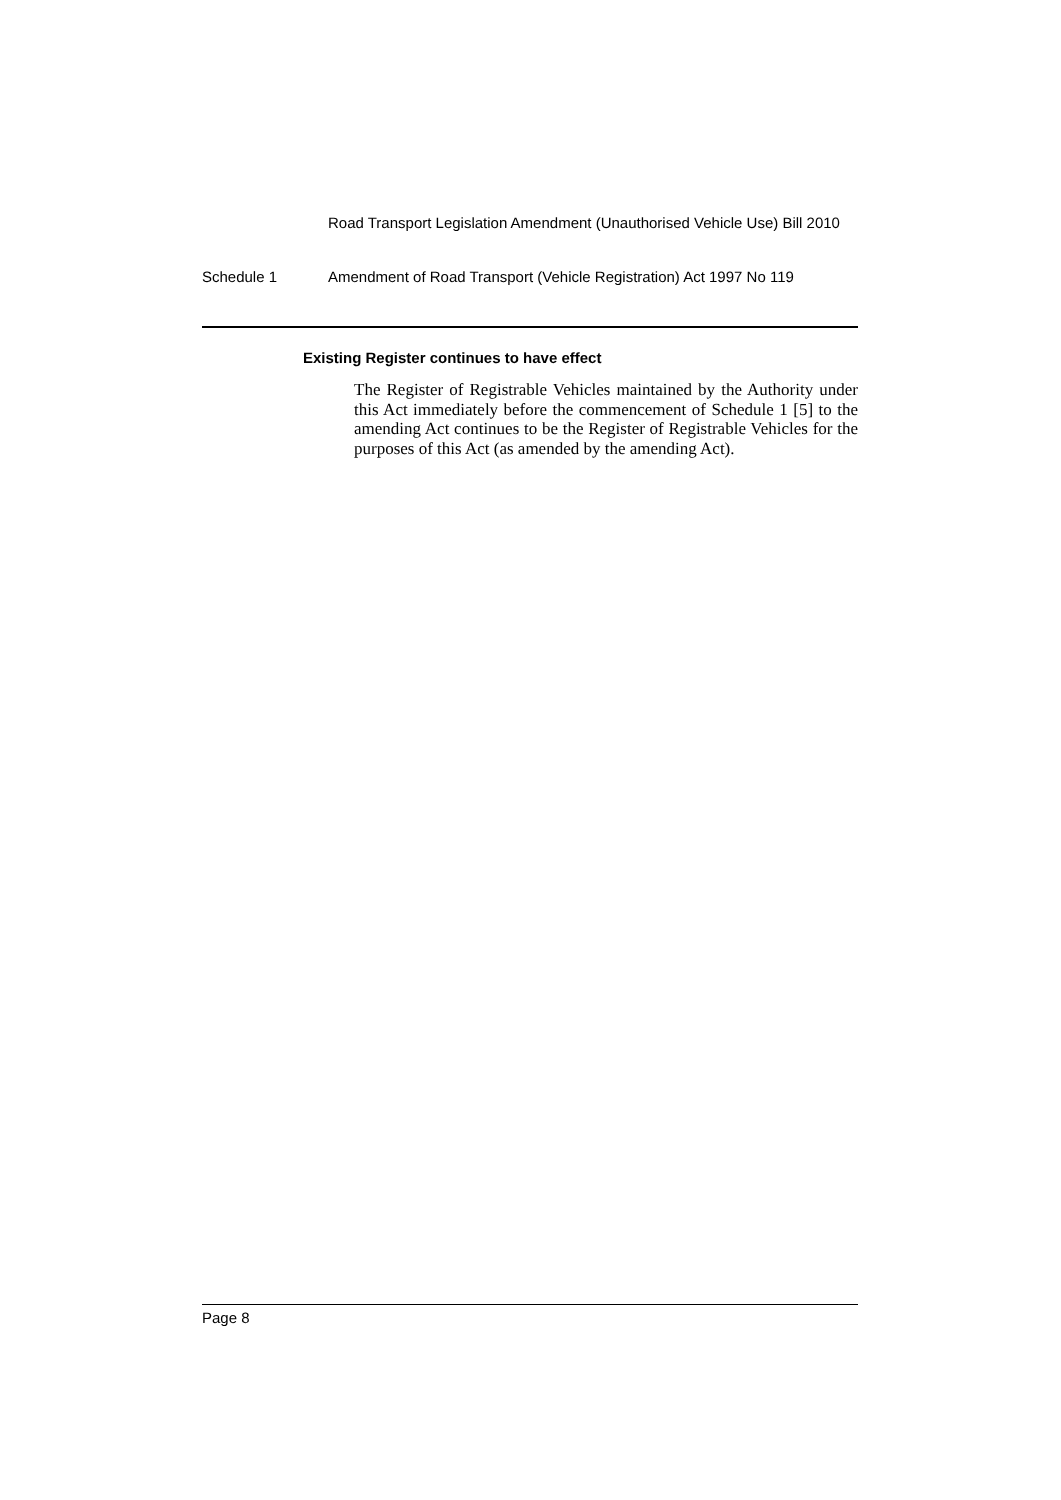Road Transport Legislation Amendment (Unauthorised Vehicle Use) Bill 2010
Schedule 1 Amendment of Road Transport (Vehicle Registration) Act 1997 No 119
Existing Register continues to have effect
The Register of Registrable Vehicles maintained by the Authority under this Act immediately before the commencement of Schedule 1 [5] to the amending Act continues to be the Register of Registrable Vehicles for the purposes of this Act (as amended by the amending Act).
Page 8